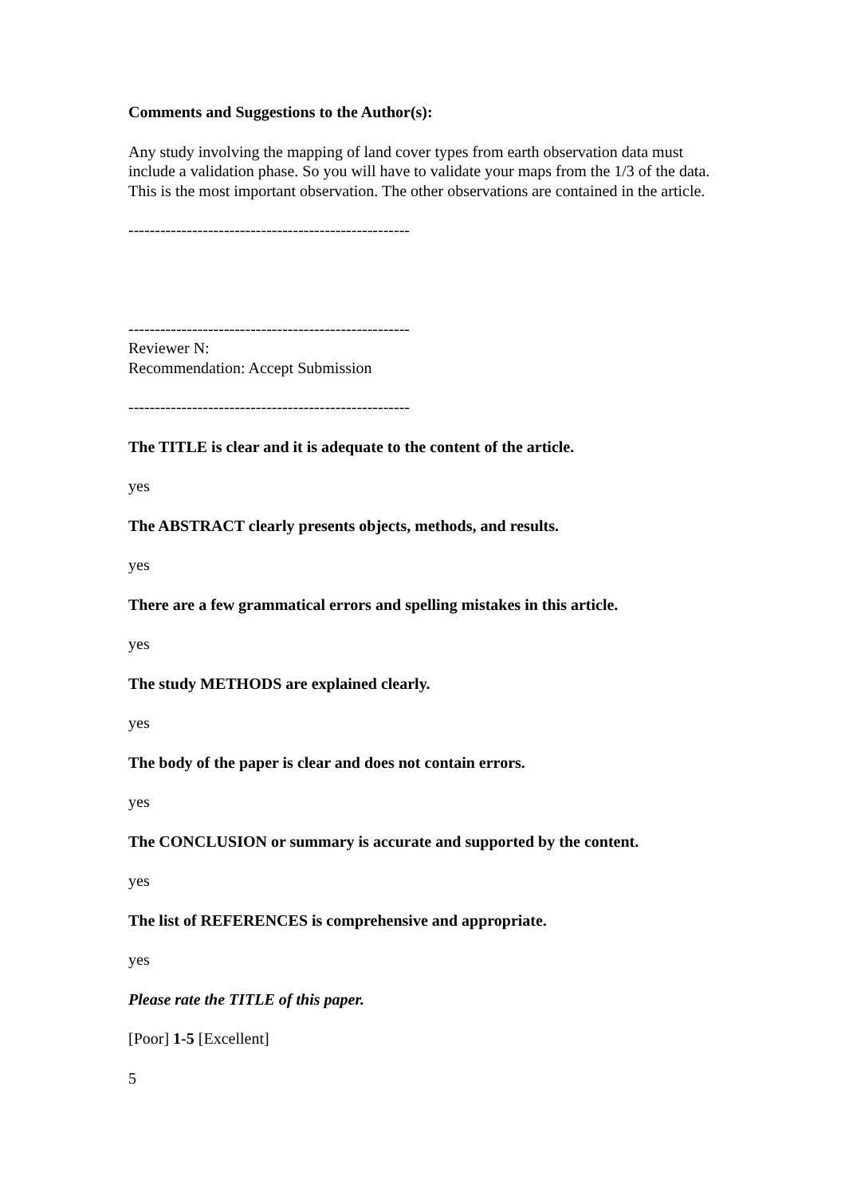Comments and Suggestions to the Author(s):
Any study involving the mapping of land cover types from earth observation data must include a validation phase. So you will have to validate your maps from the 1/3 of the data. This is the most important observation. The other observations are contained in the article.
-----------------------------------------------------
-----------------------------------------------------
Reviewer N:
Recommendation: Accept Submission
-----------------------------------------------------
The TITLE is clear and it is adequate to the content of the article.
yes
The ABSTRACT clearly presents objects, methods, and results.
yes
There are a few grammatical errors and spelling mistakes in this article.
yes
The study METHODS are explained clearly.
yes
The body of the paper is clear and does not contain errors.
yes
The CONCLUSION or summary is accurate and supported by the content.
yes
The list of REFERENCES is comprehensive and appropriate.
yes
Please rate the TITLE of this paper.
[Poor] 1-5 [Excellent]
5